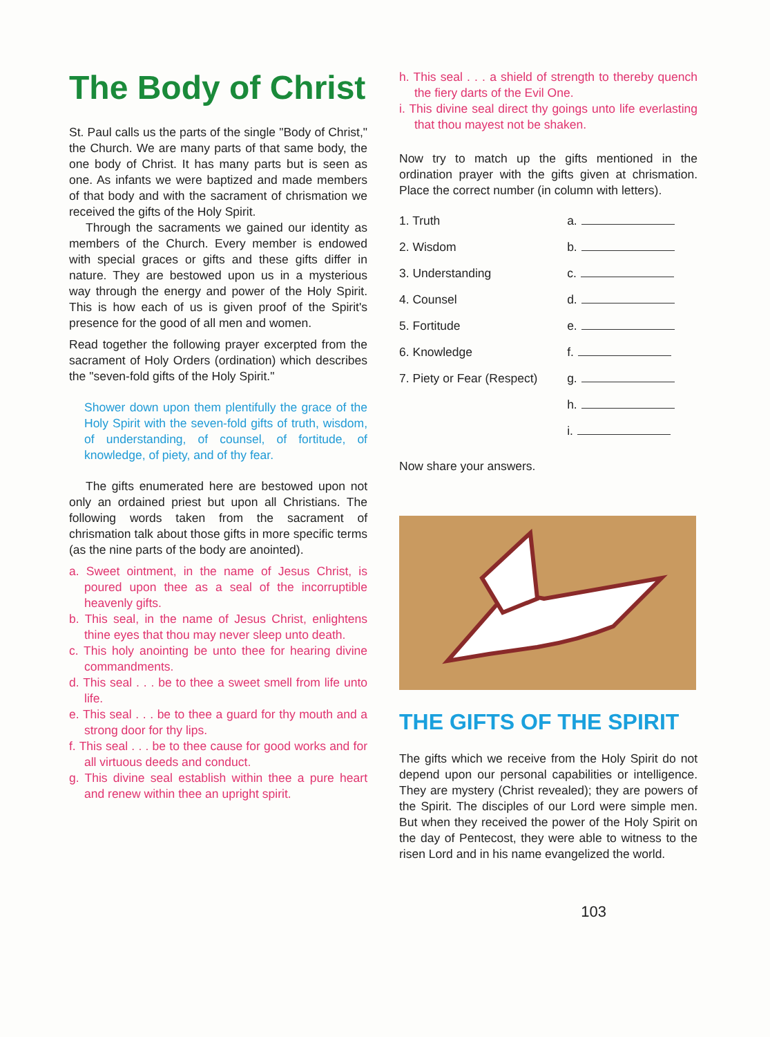The Body of Christ
St. Paul calls us the parts of the single "Body of Christ," the Church. We are many parts of that same body, the one body of Christ. It has many parts but is seen as one. As infants we were baptized and made members of that body and with the sacrament of chrismation we received the gifts of the Holy Spirit.
Through the sacraments we gained our identity as members of the Church. Every member is endowed with special graces or gifts and these gifts differ in nature. They are bestowed upon us in a mysterious way through the energy and power of the Holy Spirit. This is how each of us is given proof of the Spirit's presence for the good of all men and women.
Read together the following prayer excerpted from the sacrament of Holy Orders (ordination) which describes the "seven-fold gifts of the Holy Spirit."
Shower down upon them plentifully the grace of the Holy Spirit with the seven-fold gifts of truth, wisdom, of understanding, of counsel, of fortitude, of knowledge, of piety, and of thy fear.
The gifts enumerated here are bestowed upon not only an ordained priest but upon all Christians. The following words taken from the sacrament of chrismation talk about those gifts in more specific terms (as the nine parts of the body are anointed).
a. Sweet ointment, in the name of Jesus Christ, is poured upon thee as a seal of the incorruptible heavenly gifts.
b. This seal, in the name of Jesus Christ, enlightens thine eyes that thou may never sleep unto death.
c. This holy anointing be unto thee for hearing divine commandments.
d. This seal . . . be to thee a sweet smell from life unto life.
e. This seal . . . be to thee a guard for thy mouth and a strong door for thy lips.
f. This seal . . . be to thee cause for good works and for all virtuous deeds and conduct.
g. This divine seal establish within thee a pure heart and renew within thee an upright spirit.
h. This seal . . . a shield of strength to thereby quench the fiery darts of the Evil One.
i. This divine seal direct thy goings unto life everlasting that thou mayest not be shaken.
Now try to match up the gifts mentioned in the ordination prayer with the gifts given at chrismation. Place the correct number (in column with letters).
| 1. Truth | a. |
| 2. Wisdom | b. |
| 3. Understanding | c. |
| 4. Counsel | d. |
| 5. Fortitude | e. |
| 6. Knowledge | f. |
| 7. Piety or Fear (Respect) | g. |
| | h. |
| | i. |
Now share your answers.
THE GIFTS OF THE SPIRIT
The gifts which we receive from the Holy Spirit do not depend upon our personal capabilities or intelligence. They are mystery (Christ revealed); they are powers of the Spirit. The disciples of our Lord were simple men. But when they received the power of the Holy Spirit on the day of Pentecost, they were able to witness to the risen Lord and in his name evangelized the world.
103